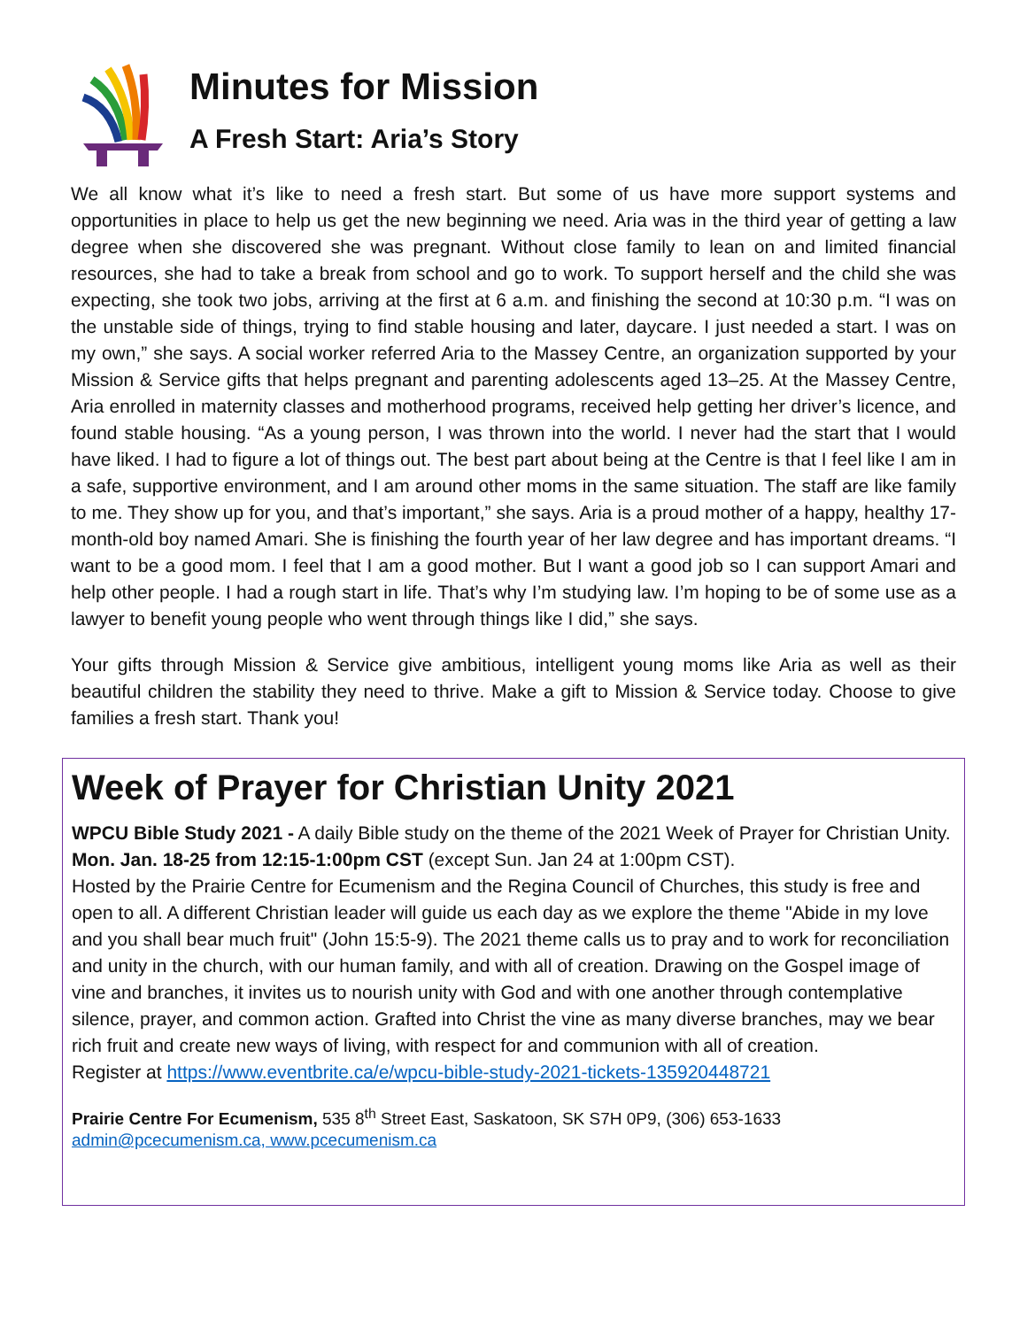Minutes for Mission
A Fresh Start: Aria’s Story
We all know what it’s like to need a fresh start. But some of us have more support systems and opportunities in place to help us get the new beginning we need. Aria was in the third year of getting a law degree when she discovered she was pregnant. Without close family to lean on and limited financial resources, she had to take a break from school and go to work. To support herself and the child she was expecting, she took two jobs, arriving at the first at 6 a.m. and finishing the second at 10:30 p.m. “I was on the unstable side of things, trying to find stable housing and later, daycare. I just needed a start. I was on my own,” she says. A social worker referred Aria to the Massey Centre, an organization supported by your Mission & Service gifts that helps pregnant and parenting adolescents aged 13–25. At the Massey Centre, Aria enrolled in maternity classes and motherhood programs, received help getting her driver’s licence, and found stable housing. “As a young person, I was thrown into the world. I never had the start that I would have liked. I had to figure a lot of things out. The best part about being at the Centre is that I feel like I am in a safe, supportive environment, and I am around other moms in the same situation. The staff are like family to me. They show up for you, and that’s important,” she says. Aria is a proud mother of a happy, healthy 17-month-old boy named Amari. She is finishing the fourth year of her law degree and has important dreams. “I want to be a good mom. I feel that I am a good mother. But I want a good job so I can support Amari and help other people. I had a rough start in life. That’s why I’m studying law. I’m hoping to be of some use as a lawyer to benefit young people who went through things like I did,” she says.
Your gifts through Mission & Service give ambitious, intelligent young moms like Aria as well as their beautiful children the stability they need to thrive. Make a gift to Mission & Service today. Choose to give families a fresh start. Thank you!
Week of Prayer for Christian Unity 2021
WPCU Bible Study 2021 - A daily Bible study on the theme of the 2021 Week of Prayer for Christian Unity. Mon. Jan. 18-25 from 12:15-1:00pm CST (except Sun. Jan 24 at 1:00pm CST).
Hosted by the Prairie Centre for Ecumenism and the Regina Council of Churches, this study is free and open to all. A different Christian leader will guide us each day as we explore the theme "Abide in my love and you shall bear much fruit" (John 15:5-9). The 2021 theme calls us to pray and to work for reconciliation and unity in the church, with our human family, and with all of creation. Drawing on the Gospel image of vine and branches, it invites us to nourish unity with God and with one another through contemplative silence, prayer, and common action. Grafted into Christ the vine as many diverse branches, may we bear rich fruit and create new ways of living, with respect for and communion with all of creation.
Register at https://www.eventbrite.ca/e/wpcu-bible-study-2021-tickets-135920448721
Prairie Centre For Ecumenism, 535 8<sup>th</sup> Street East, Saskatoon, SK S7H 0P9, (306) 653-1633
admin@pcecumenism.ca, www.pcecumenism.ca